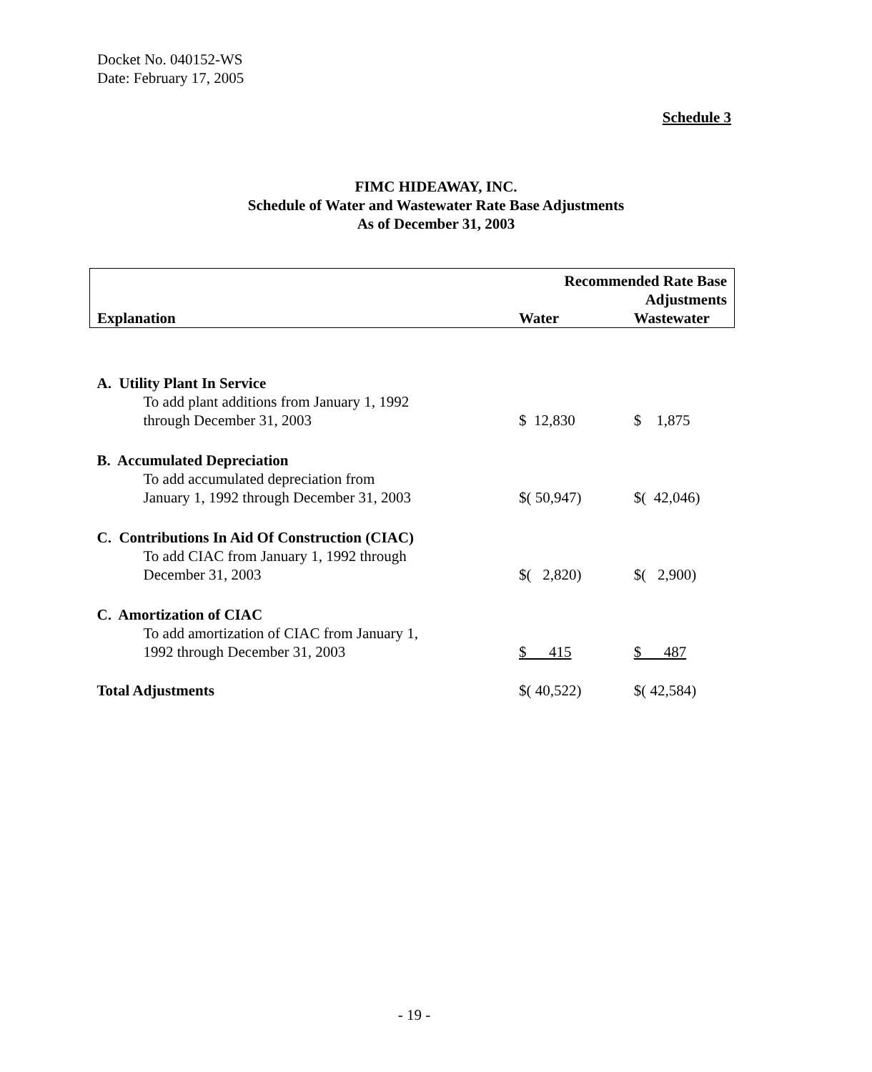Docket No. 040152-WS
Date: February 17, 2005
Schedule 3
FIMC HIDEAWAY, INC.
Schedule of Water and Wastewater Rate Base Adjustments
As of December 31, 2003
| | Recommended Rate Base Adjustments | |
| --- | --- | --- |
| Explanation | Water | Wastewater |
| A. Utility Plant In Service | | |
| To add plant additions from January 1, 1992 through December 31, 2003 | $ 12,830 | $ 1,875 |
| B. Accumulated Depreciation | | |
| To add accumulated depreciation from January 1, 1992 through December 31, 2003 | $( 50,947) | $( 42,046) |
| C. Contributions In Aid Of Construction (CIAC) | | |
| To add CIAC from January 1, 1992 through December 31, 2003 | $( 2,820) | $( 2,900) |
| C. Amortization of CIAC | | |
| To add amortization of CIAC from January 1, 1992 through December 31, 2003 | $ 415 | $ 487 |
| Total Adjustments | $( 40,522) | $( 42,584) |
- 19 -